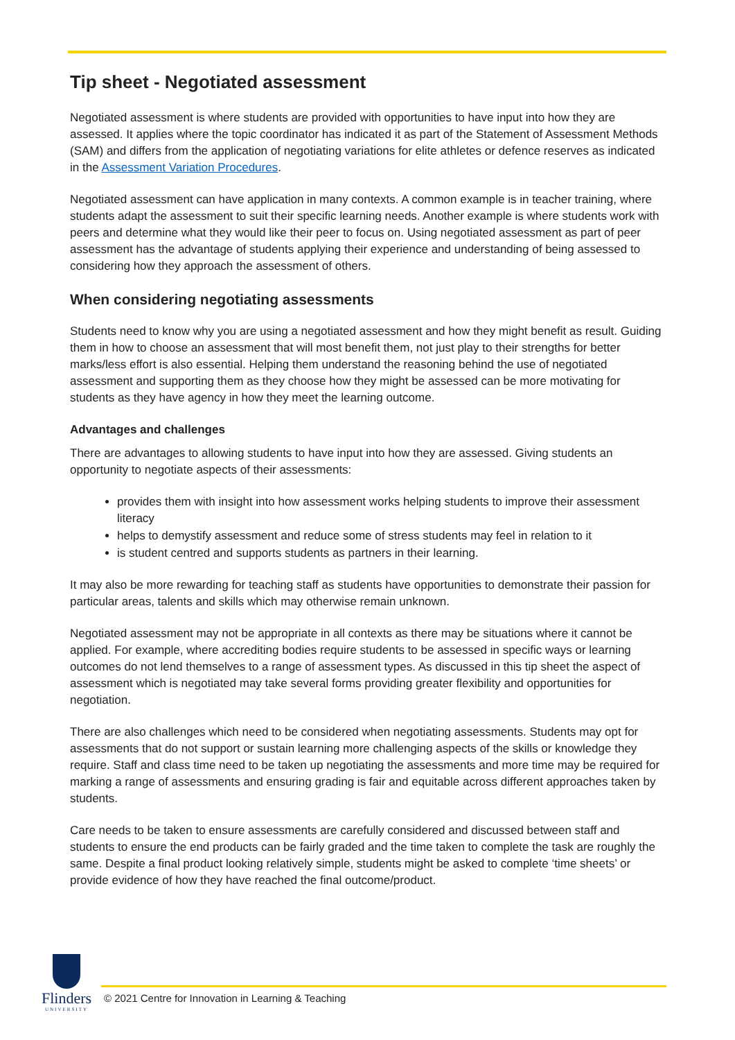Tip sheet - Negotiated assessment
Negotiated assessment is where students are provided with opportunities to have input into how they are assessed. It applies where the topic coordinator has indicated it as part of the Statement of Assessment Methods (SAM) and differs from the application of negotiating variations for elite athletes or defence reserves as indicated in the Assessment Variation Procedures.
Negotiated assessment can have application in many contexts. A common example is in teacher training, where students adapt the assessment to suit their specific learning needs. Another example is where students work with peers and determine what they would like their peer to focus on. Using negotiated assessment as part of peer assessment has the advantage of students applying their experience and understanding of being assessed to considering how they approach the assessment of others.
When considering negotiating assessments
Students need to know why you are using a negotiated assessment and how they might benefit as result. Guiding them in how to choose an assessment that will most benefit them, not just play to their strengths for better marks/less effort is also essential. Helping them understand the reasoning behind the use of negotiated assessment and supporting them as they choose how they might be assessed can be more motivating for students as they have agency in how they meet the learning outcome.
Advantages and challenges
There are advantages to allowing students to have input into how they are assessed. Giving students an opportunity to negotiate aspects of their assessments:
provides them with insight into how assessment works helping students to improve their assessment literacy
helps to demystify assessment and reduce some of stress students may feel in relation to it
is student centred and supports students as partners in their learning.
It may also be more rewarding for teaching staff as students have opportunities to demonstrate their passion for particular areas, talents and skills which may otherwise remain unknown.
Negotiated assessment may not be appropriate in all contexts as there may be situations where it cannot be applied. For example, where accrediting bodies require students to be assessed in specific ways or learning outcomes do not lend themselves to a range of assessment types. As discussed in this tip sheet the aspect of assessment which is negotiated may take several forms providing greater flexibility and opportunities for negotiation.
There are also challenges which need to be considered when negotiating assessments. Students may opt for assessments that do not support or sustain learning more challenging aspects of the skills or knowledge they require. Staff and class time need to be taken up negotiating the assessments and more time may be required for marking a range of assessments and ensuring grading is fair and equitable across different approaches taken by students.
Care needs to be taken to ensure assessments are carefully considered and discussed between staff and students to ensure the end products can be fairly graded and the time taken to complete the task are roughly the same. Despite a final product looking relatively simple, students might be asked to complete ‘time sheets’ or provide evidence of how they have reached the final outcome/product.
Flinders
UNIVERSITY
© 2021 Centre for Innovation in Learning & Teaching